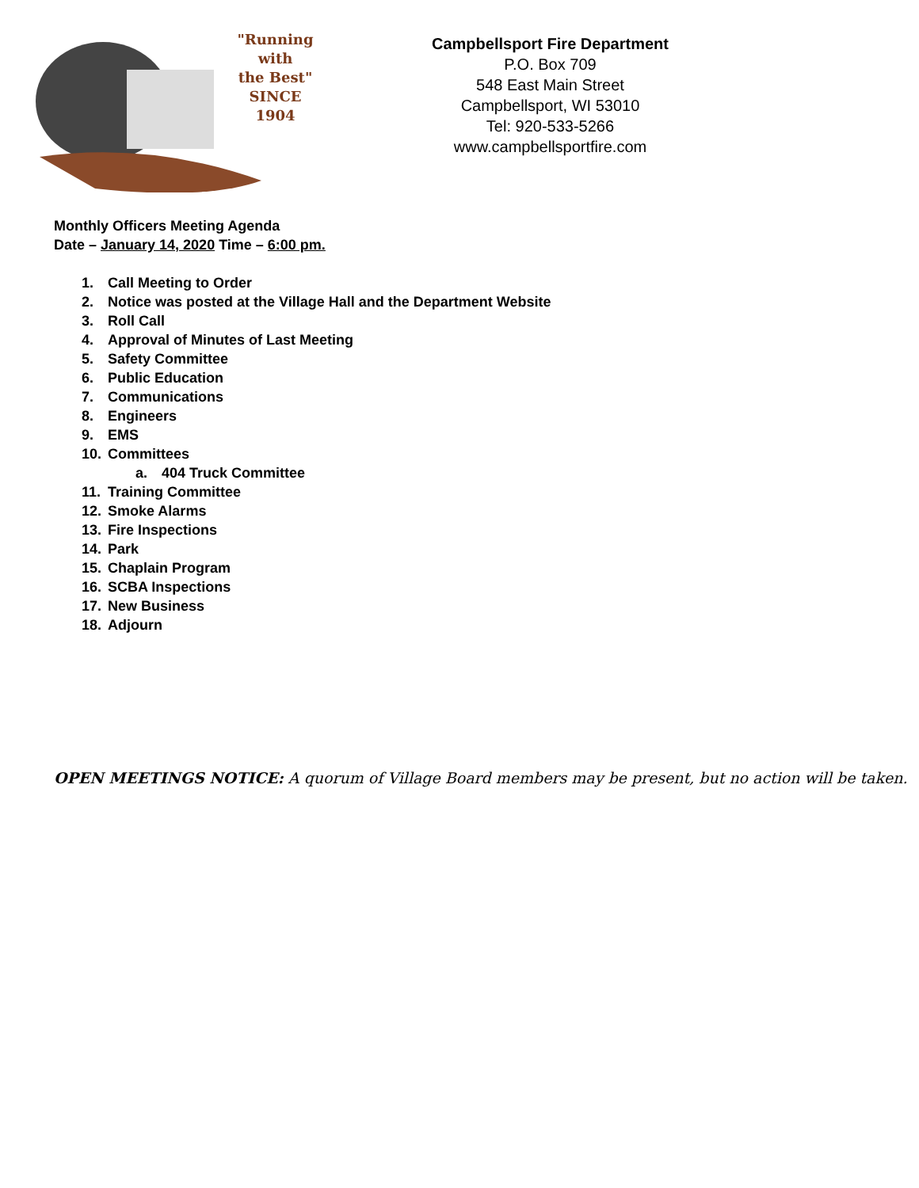"Running
with
the Best"
SINCE 1904
Campbellsport Fire Department
P.O. Box 709
548 East Main Street
Campbellsport, WI 53010
Tel: 920-533-5266
www.campbellsportfire.com
Monthly Officers Meeting Agenda
Date – January 14, 2020 Time – 6:00 pm.
1. Call Meeting to Order
2. Notice was posted at the Village Hall and the Department Website
3. Roll Call
4. Approval of Minutes of Last Meeting
5. Safety Committee
6. Public Education
7. Communications
8. Engineers
9. EMS
10. Committees
a. 404 Truck Committee
11. Training Committee
12. Smoke Alarms
13. Fire Inspections
14. Park
15. Chaplain Program
16. SCBA Inspections
17. New Business
18. Adjourn
OPEN MEETINGS NOTICE: A quorum of Village Board members may be present, but no action will be taken.